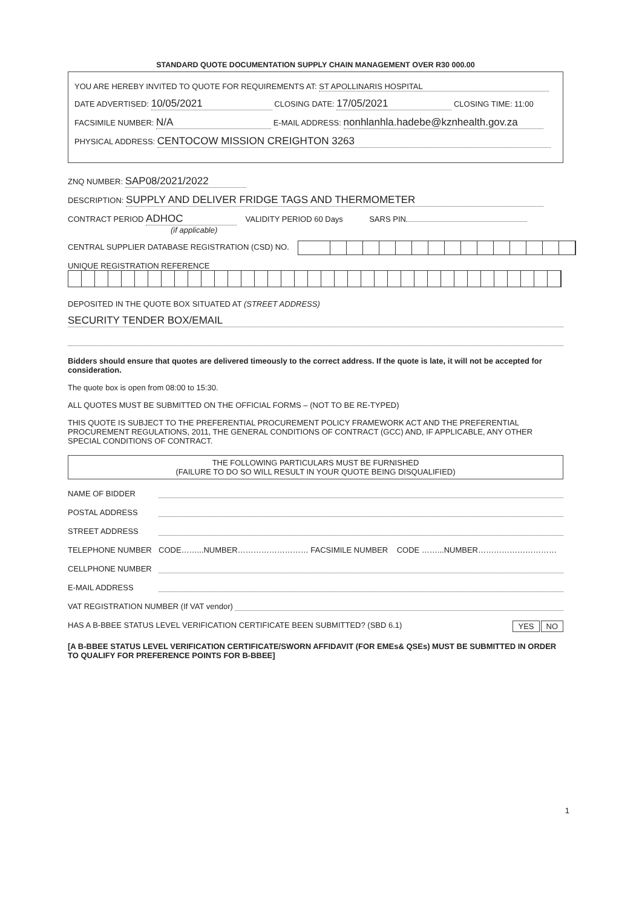STANDARD QUOTE DOCUMENTATION SUPPLY CHAIN MANAGEMENT OVER R30 000.00
YOU ARE HEREBY INVITED TO QUOTE FOR REQUIREMENTS AT: ST APOLLINARIS HOSPITAL
DATE ADVERTISED: 10/05/2021 CLOSING DATE: 17/05/2021 CLOSING TIME: 11:00
FACSIMILE NUMBER: N/A E-MAIL ADDRESS: nonhlanhla.hadebe@kznhealth.gov.za
PHYSICAL ADDRESS: CENTOCOW MISSION CREIGHTON 3263
ZNQ NUMBER: SAP08/2021/2022
DESCRIPTION: SUPPLY AND DELIVER FRIDGE TAGS AND THERMOMETER
CONTRACT PERIOD ADHOC VALIDITY PERIOD 60 Days SARS PIN
(if applicable)
CENTRAL SUPPLIER DATABASE REGISTRATION (CSD) NO.
UNIQUE REGISTRATION REFERENCE
DEPOSITED IN THE QUOTE BOX SITUATED AT (STREET ADDRESS)
SECURITY TENDER BOX/EMAIL
Bidders should ensure that quotes are delivered timeously to the correct address. If the quote is late, it will not be accepted for consideration.
The quote box is open from 08:00 to 15:30.
ALL QUOTES MUST BE SUBMITTED ON THE OFFICIAL FORMS – (NOT TO BE RE-TYPED)
THIS QUOTE IS SUBJECT TO THE PREFERENTIAL PROCUREMENT POLICY FRAMEWORK ACT AND THE PREFERENTIAL PROCUREMENT REGULATIONS, 2011, THE GENERAL CONDITIONS OF CONTRACT (GCC) AND, IF APPLICABLE, ANY OTHER SPECIAL CONDITIONS OF CONTRACT.
THE FOLLOWING PARTICULARS MUST BE FURNISHED
(FAILURE TO DO SO WILL RESULT IN YOUR QUOTE BEING DISQUALIFIED)
NAME OF BIDDER
POSTAL ADDRESS
STREET ADDRESS
TELEPHONE NUMBER CODE……...NUMBER……………………… FACSIMILE NUMBER CODE ……...NUMBER…………………………
CELLPHONE NUMBER
E-MAIL ADDRESS
VAT REGISTRATION NUMBER (If VAT vendor)
HAS A B-BBEE STATUS LEVEL VERIFICATION CERTIFICATE BEEN SUBMITTED? (SBD 6.1) YES NO
[A B-BBEE STATUS LEVEL VERIFICATION CERTIFICATE/SWORN AFFIDAVIT (FOR EMEs& QSEs) MUST BE SUBMITTED IN ORDER TO QUALIFY FOR PREFERENCE POINTS FOR B-BBEE]
1